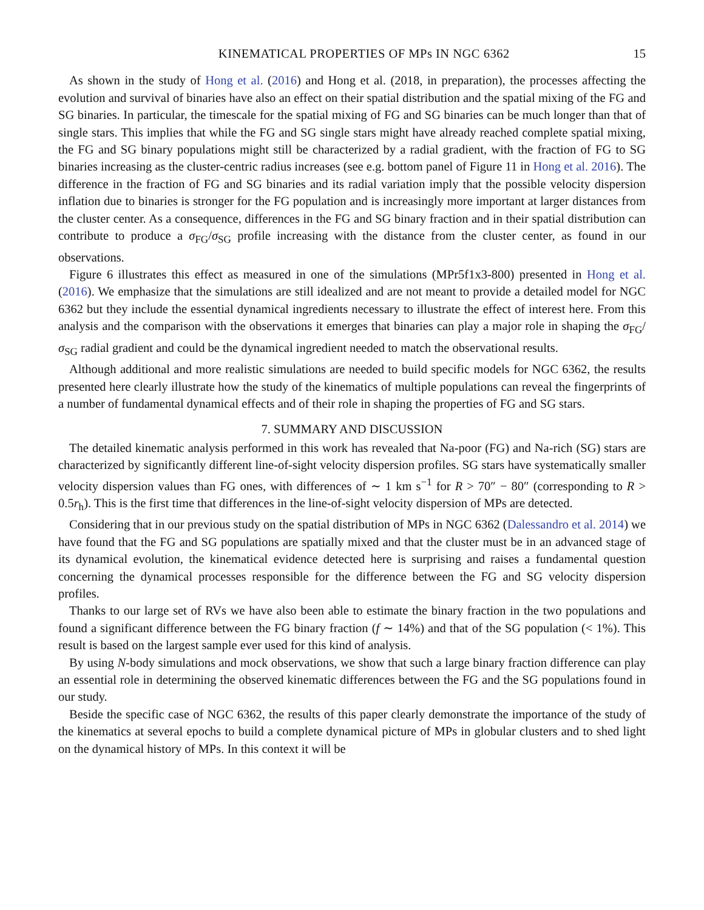KINEMATICAL PROPERTIES OF MPs IN NGC 6362 15
As shown in the study of Hong et al. (2016) and Hong et al. (2018, in preparation), the processes affecting the evolution and survival of binaries have also an effect on their spatial distribution and the spatial mixing of the FG and SG binaries. In particular, the timescale for the spatial mixing of FG and SG binaries can be much longer than that of single stars. This implies that while the FG and SG single stars might have already reached complete spatial mixing, the FG and SG binary populations might still be characterized by a radial gradient, with the fraction of FG to SG binaries increasing as the cluster-centric radius increases (see e.g. bottom panel of Figure 11 in Hong et al. 2016). The difference in the fraction of FG and SG binaries and its radial variation imply that the possible velocity dispersion inflation due to binaries is stronger for the FG population and is increasingly more important at larger distances from the cluster center. As a consequence, differences in the FG and SG binary fraction and in their spatial distribution can contribute to produce a σ<sub>FG</sub>/σ<sub>SG</sub> profile increasing with the distance from the cluster center, as found in our observations.
Figure 6 illustrates this effect as measured in one of the simulations (MPr5f1x3-800) presented in Hong et al. (2016). We emphasize that the simulations are still idealized and are not meant to provide a detailed model for NGC 6362 but they include the essential dynamical ingredients necessary to illustrate the effect of interest here. From this analysis and the comparison with the observations it emerges that binaries can play a major role in shaping the σ<sub>FG</sub>/σ<sub>SG</sub> radial gradient and could be the dynamical ingredient needed to match the observational results.
Although additional and more realistic simulations are needed to build specific models for NGC 6362, the results presented here clearly illustrate how the study of the kinematics of multiple populations can reveal the fingerprints of a number of fundamental dynamical effects and of their role in shaping the properties of FG and SG stars.
7. SUMMARY AND DISCUSSION
The detailed kinematic analysis performed in this work has revealed that Na-poor (FG) and Na-rich (SG) stars are characterized by significantly different line-of-sight velocity dispersion profiles. SG stars have systematically smaller velocity dispersion values than FG ones, with differences of ∼ 1 km s<sup>−1</sup> for R > 70″ − 80″ (corresponding to R > 0.5r<sub>h</sub>). This is the first time that differences in the line-of-sight velocity dispersion of MPs are detected.
Considering that in our previous study on the spatial distribution of MPs in NGC 6362 (Dalessandro et al. 2014) we have found that the FG and SG populations are spatially mixed and that the cluster must be in an advanced stage of its dynamical evolution, the kinematical evidence detected here is surprising and raises a fundamental question concerning the dynamical processes responsible for the difference between the FG and SG velocity dispersion profiles.
Thanks to our large set of RVs we have also been able to estimate the binary fraction in the two populations and found a significant difference between the FG binary fraction (f ∼ 14%) and that of the SG population (< 1%). This result is based on the largest sample ever used for this kind of analysis.
By using N-body simulations and mock observations, we show that such a large binary fraction difference can play an essential role in determining the observed kinematic differences between the FG and the SG populations found in our study.
Beside the specific case of NGC 6362, the results of this paper clearly demonstrate the importance of the study of the kinematics at several epochs to build a complete dynamical picture of MPs in globular clusters and to shed light on the dynamical history of MPs. In this context it will be